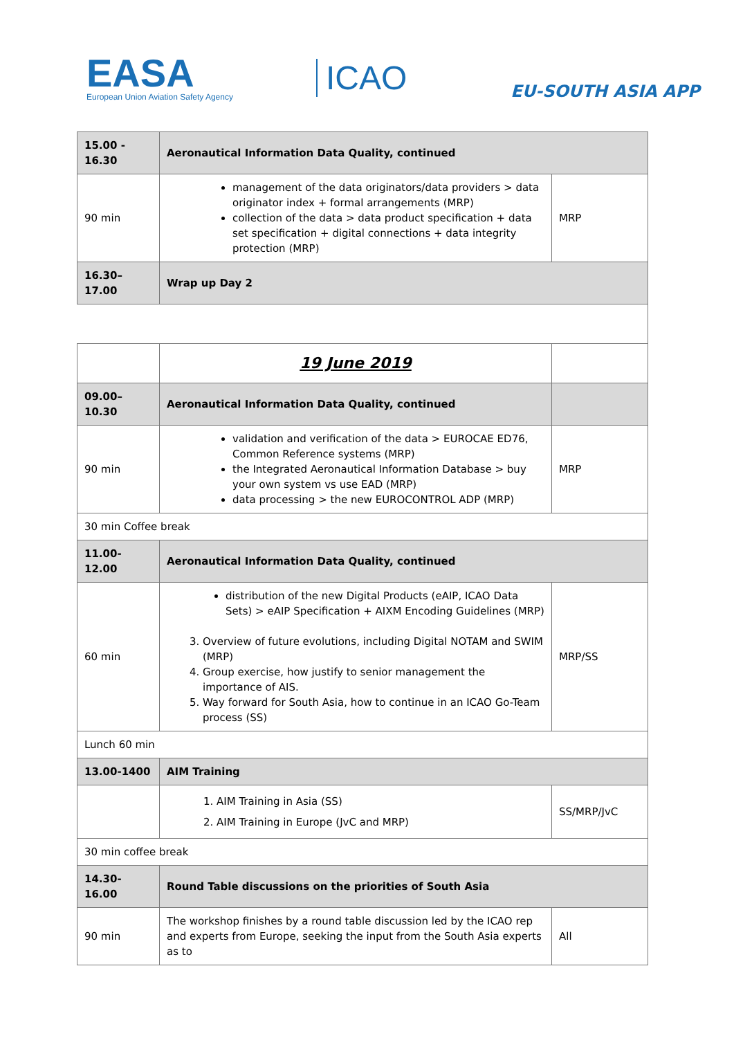EASA
European Union Aviation Safety Agency
ICAO
EU-SOUTH ASIA APP
| 15.00 - 16.30 | Aeronautical Information Data Quality, continued | |
| 90 min | management of the data originators/data providers > data originator index + formal arrangements (MRP) collection of the data > data product specification + data set specification + digital connections + data integrity protection (MRP) | MRP |
| 16.30–17.00 | Wrap up Day 2 | |
| | 19 June 2019 | |
| 09.00–10.30 | Aeronautical Information Data Quality, continued | |
| 90 min | validation and verification of the data > EUROCAE ED76, Common Reference systems (MRP) the Integrated Aeronautical Information Database > buy your own system vs use EAD (MRP) data processing > the new EUROCONTROL ADP (MRP) | MRP |
| 30 min Coffee break | | |
| 11.00-12.00 | Aeronautical Information Data Quality, continued | |
| 60 min | distribution of the new Digital Products (eAIP, ICAO Data Sets) > eAIP Specification + AIXM Encoding Guidelines (MRP) 3. Overview of future evolutions, including Digital NOTAM and SWIM (MRP) 4. Group exercise, how justify to senior management the importance of AIS. 5. Way forward for South Asia, how to continue in an ICAO Go-Team process (SS) | MRP/SS |
| Lunch 60 min | | |
| 13.00-1400 | AIM Training | |
| | 1. AIM Training in Asia (SS) 2. AIM Training in Europe (JvC and MRP) | SS/MRP/JvC |
| 30 min coffee break | | |
| 14.30-16.00 | Round Table discussions on the priorities of South Asia | |
| 90 min | The workshop finishes by a round table discussion led by the ICAO rep and experts from Europe, seeking the input from the South Asia experts as to | All |